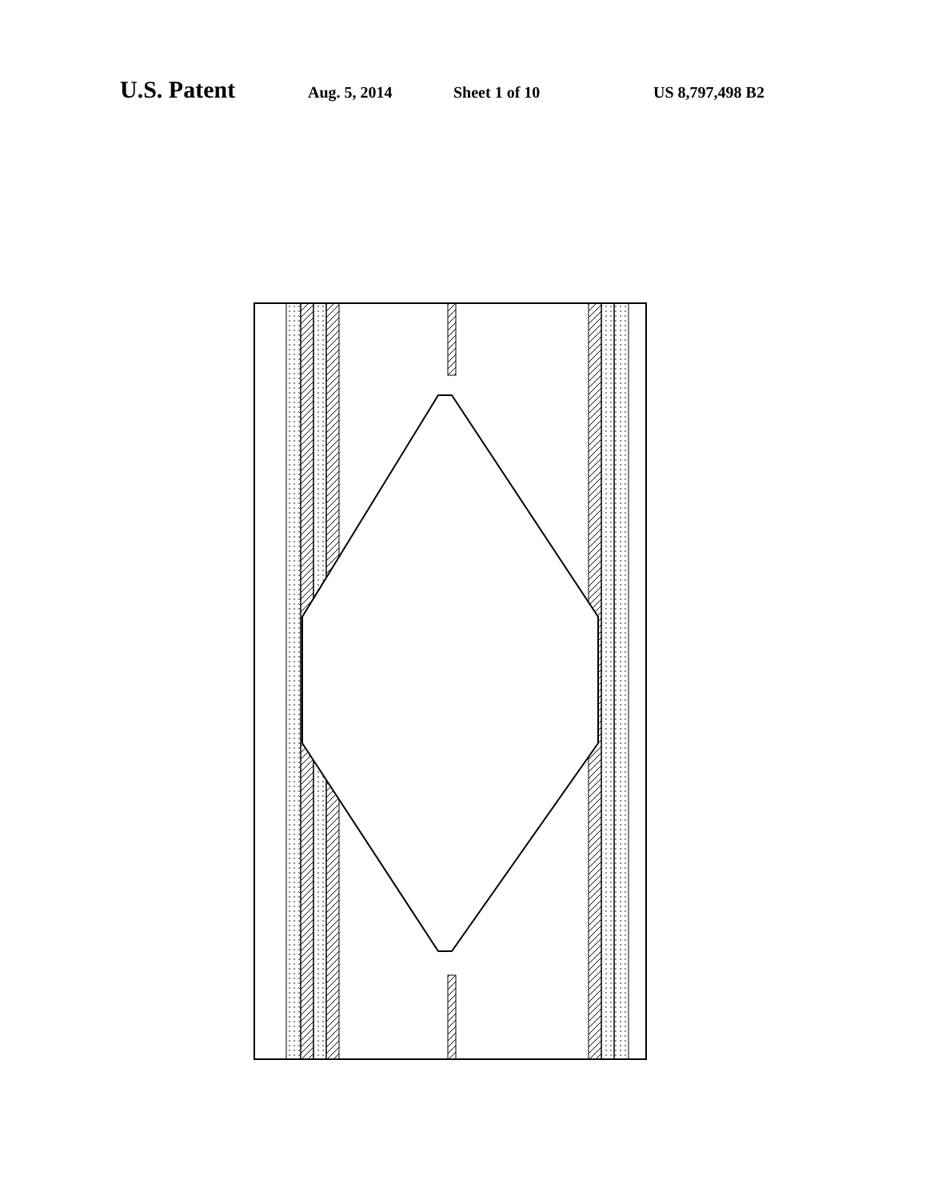U.S. Patent Aug. 5, 2014 Sheet 1 of 10 US 8,797,498 B2
x y z 1000 1200 1600 1100 1440 1420 1142 1144 1140 H2 H2 1240a 1140a H2 H1 H1 H2 1242 1240 1244 1142 1144 1140 1120 1220 1500 1300 FIG. 1